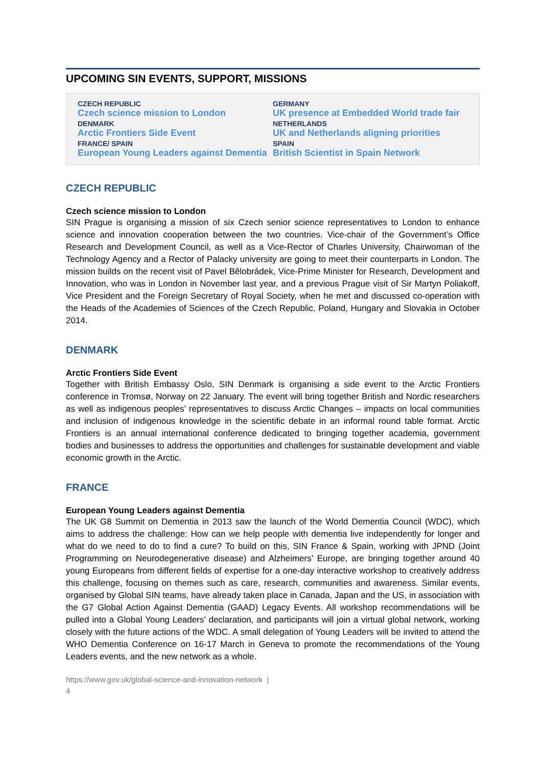UPCOMING SIN EVENTS, SUPPORT, MISSIONS
CZECH REPUBLIC
Czech science mission to London
DENMARK
Arctic Frontiers Side Event
FRANCE/ SPAIN
European Young Leaders against Dementia
GERMANY
UK presence at Embedded World trade fair
NETHERLANDS
UK and Netherlands aligning priorities
SPAIN
British Scientist in Spain Network
CZECH REPUBLIC
Czech science mission to London
SIN Prague is organising a mission of six Czech senior science representatives to London to enhance science and innovation cooperation between the two countries. Vice-chair of the Government’s Office Research and Development Council, as well as a Vice-Rector of Charles University, Chairwoman of the Technology Agency and a Rector of Palacky university are going to meet their counterparts in London. The mission builds on the recent visit of Pavel Bělobrádek, Vice-Prime Minister for Research, Development and Innovation, who was in London in November last year, and a previous Prague visit of Sir Martyn Poliakoff, Vice President and the Foreign Secretary of Royal Society, when he met and discussed co-operation with the Heads of the Academies of Sciences of the Czech Republic, Poland, Hungary and Slovakia in October 2014.
DENMARK
Arctic Frontiers Side Event
Together with British Embassy Oslo, SIN Denmark is organising a side event to the Arctic Frontiers conference in Tromsø, Norway on 22 January. The event will bring together British and Nordic researchers as well as indigenous peoples’ representatives to discuss Arctic Changes – impacts on local communities and inclusion of indigenous knowledge in the scientific debate in an informal round table format. Arctic Frontiers is an annual international conference dedicated to bringing together academia, government bodies and businesses to address the opportunities and challenges for sustainable development and viable economic growth in the Arctic.
FRANCE
European Young Leaders against Dementia
The UK G8 Summit on Dementia in 2013 saw the launch of the World Dementia Council (WDC), which aims to address the challenge: How can we help people with dementia live independently for longer and what do we need to do to find a cure? To build on this, SIN France & Spain, working with JPND (Joint Programming on Neurodegenerative disease) and Alzheimers’ Europe, are bringing together around 40 young Europeans from different fields of expertise for a one-day interactive workshop to creatively address this challenge, focusing on themes such as care, research, communities and awareness. Similar events, organised by Global SIN teams, have already taken place in Canada, Japan and the US, in association with the G7 Global Action Against Dementia (GAAD) Legacy Events. All workshop recommendations will be pulled into a Global Young Leaders’ declaration, and participants will join a virtual global network, working closely with the future actions of the WDC. A small delegation of Young Leaders will be invited to attend the WHO Dementia Conference on 16-17 March in Geneva to promote the recommendations of the Young Leaders events, and the new network as a whole.
https://www.gov.uk/global-science-and-innovation-network |
4